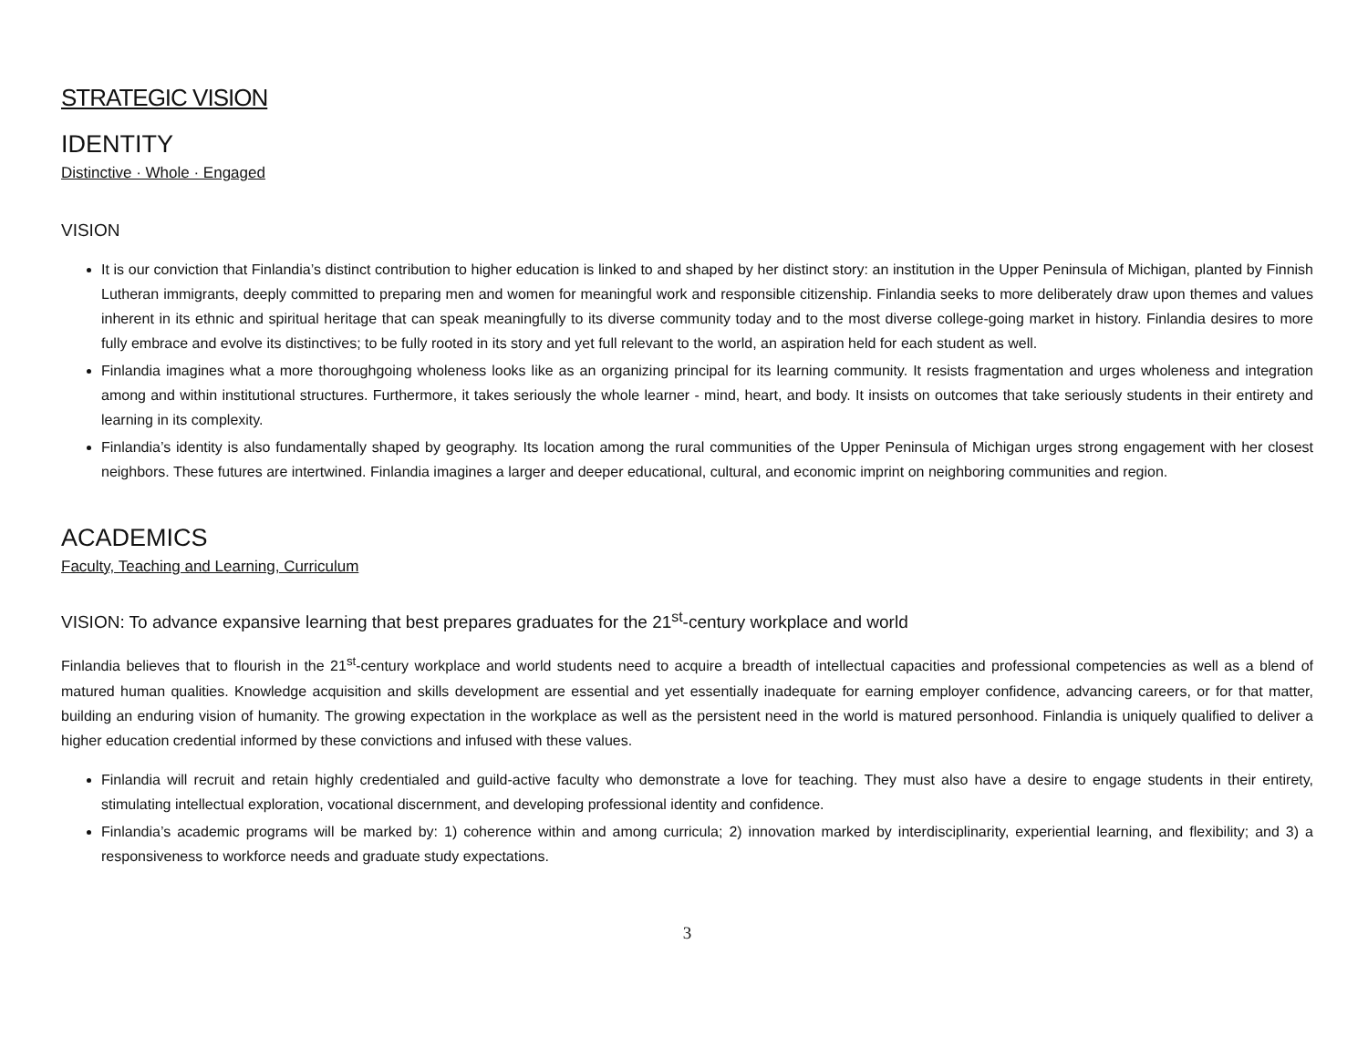STRATEGIC VISION
IDENTITY
Distinctive · Whole · Engaged
VISION
It is our conviction that Finlandia’s distinct contribution to higher education is linked to and shaped by her distinct story: an institution in the Upper Peninsula of Michigan, planted by Finnish Lutheran immigrants, deeply committed to preparing men and women for meaningful work and responsible citizenship. Finlandia seeks to more deliberately draw upon themes and values inherent in its ethnic and spiritual heritage that can speak meaningfully to its diverse community today and to the most diverse college-going market in history. Finlandia desires to more fully embrace and evolve its distinctives; to be fully rooted in its story and yet full relevant to the world, an aspiration held for each student as well.
Finlandia imagines what a more thoroughgoing wholeness looks like as an organizing principal for its learning community. It resists fragmentation and urges wholeness and integration among and within institutional structures. Furthermore, it takes seriously the whole learner - mind, heart, and body. It insists on outcomes that take seriously students in their entirety and learning in its complexity.
Finlandia’s identity is also fundamentally shaped by geography. Its location among the rural communities of the Upper Peninsula of Michigan urges strong engagement with her closest neighbors. These futures are intertwined. Finlandia imagines a larger and deeper educational, cultural, and economic imprint on neighboring communities and region.
ACADEMICS
Faculty, Teaching and Learning, Curriculum
VISION: To advance expansive learning that best prepares graduates for the 21<sup>st</sup>-century workplace and world
Finlandia believes that to flourish in the 21<sup>st</sup>-century workplace and world students need to acquire a breadth of intellectual capacities and professional competencies as well as a blend of matured human qualities. Knowledge acquisition and skills development are essential and yet essentially inadequate for earning employer confidence, advancing careers, or for that matter, building an enduring vision of humanity. The growing expectation in the workplace as well as the persistent need in the world is matured personhood. Finlandia is uniquely qualified to deliver a higher education credential informed by these convictions and infused with these values.
Finlandia will recruit and retain highly credentialed and guild-active faculty who demonstrate a love for teaching. They must also have a desire to engage students in their entirety, stimulating intellectual exploration, vocational discernment, and developing professional identity and confidence.
Finlandia’s academic programs will be marked by: 1) coherence within and among curricula; 2) innovation marked by interdisciplinarity, experiential learning, and flexibility; and 3) a responsiveness to workforce needs and graduate study expectations.
3